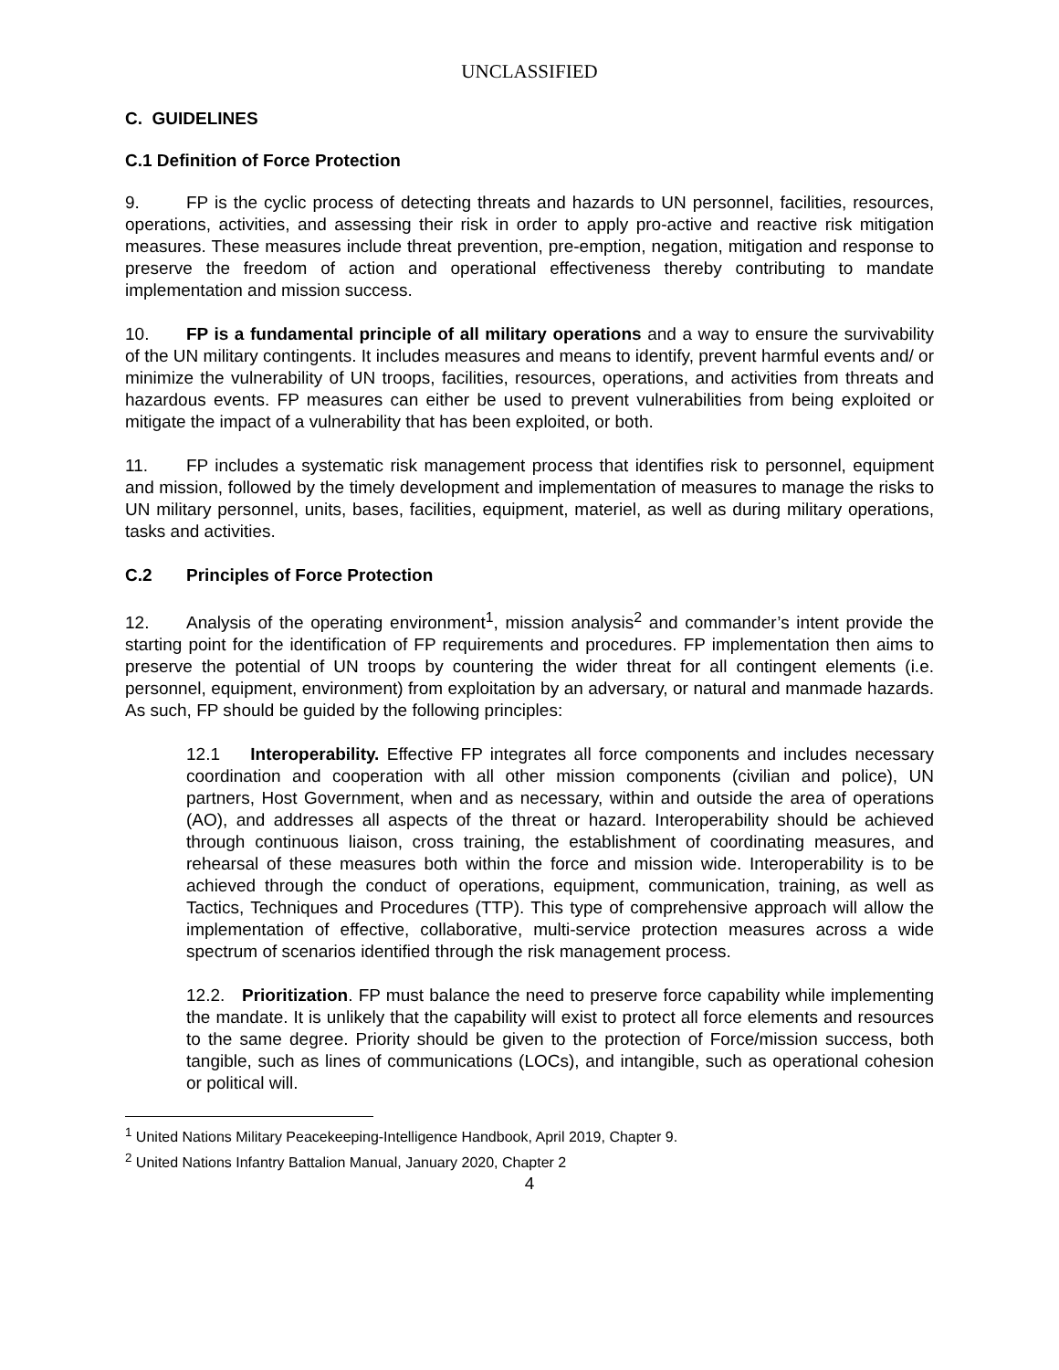UNCLASSIFIED
C. GUIDELINES
C.1 Definition of Force Protection
9. FP is the cyclic process of detecting threats and hazards to UN personnel, facilities, resources, operations, activities, and assessing their risk in order to apply pro-active and reactive risk mitigation measures. These measures include threat prevention, pre-emption, negation, mitigation and response to preserve the freedom of action and operational effectiveness thereby contributing to mandate implementation and mission success.
10. FP is a fundamental principle of all military operations and a way to ensure the survivability of the UN military contingents. It includes measures and means to identify, prevent harmful events and/ or minimize the vulnerability of UN troops, facilities, resources, operations, and activities from threats and hazardous events. FP measures can either be used to prevent vulnerabilities from being exploited or mitigate the impact of a vulnerability that has been exploited, or both.
11. FP includes a systematic risk management process that identifies risk to personnel, equipment and mission, followed by the timely development and implementation of measures to manage the risks to UN military personnel, units, bases, facilities, equipment, materiel, as well as during military operations, tasks and activities.
C.2 Principles of Force Protection
12. Analysis of the operating environment<sup>1</sup>, mission analysis<sup>2</sup> and commander’s intent provide the starting point for the identification of FP requirements and procedures. FP implementation then aims to preserve the potential of UN troops by countering the wider threat for all contingent elements (i.e. personnel, equipment, environment) from exploitation by an adversary, or natural and manmade hazards. As such, FP should be guided by the following principles:
12.1 Interoperability. Effective FP integrates all force components and includes necessary coordination and cooperation with all other mission components (civilian and police), UN partners, Host Government, when and as necessary, within and outside the area of operations (AO), and addresses all aspects of the threat or hazard. Interoperability should be achieved through continuous liaison, cross training, the establishment of coordinating measures, and rehearsal of these measures both within the force and mission wide. Interoperability is to be achieved through the conduct of operations, equipment, communication, training, as well as Tactics, Techniques and Procedures (TTP). This type of comprehensive approach will allow the implementation of effective, collaborative, multi-service protection measures across a wide spectrum of scenarios identified through the risk management process.
12.2. Prioritization. FP must balance the need to preserve force capability while implementing the mandate. It is unlikely that the capability will exist to protect all force elements and resources to the same degree. Priority should be given to the protection of Force/mission success, both tangible, such as lines of communications (LOCs), and intangible, such as operational cohesion or political will.
<sup>1</sup> United Nations Military Peacekeeping-Intelligence Handbook, April 2019, Chapter 9.
<sup>2</sup> United Nations Infantry Battalion Manual, January 2020, Chapter 2
4